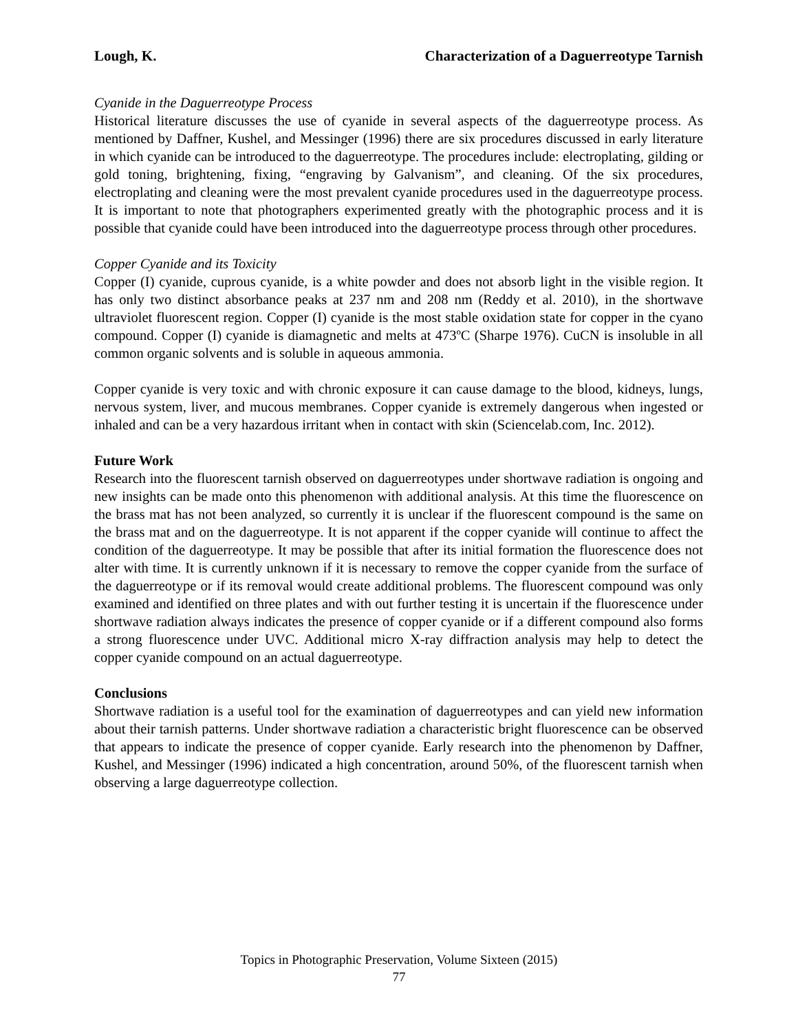Lough, K. Characterization of a Daguerreotype Tarnish
Cyanide in the Daguerreotype Process
Historical literature discusses the use of cyanide in several aspects of the daguerreotype process. As mentioned by Daffner, Kushel, and Messinger (1996) there are six procedures discussed in early literature in which cyanide can be introduced to the daguerreotype. The procedures include: electroplating, gilding or gold toning, brightening, fixing, “engraving by Galvanism”, and cleaning. Of the six procedures, electroplating and cleaning were the most prevalent cyanide procedures used in the daguerreotype process. It is important to note that photographers experimented greatly with the photographic process and it is possible that cyanide could have been introduced into the daguerreotype process through other procedures.
Copper Cyanide and its Toxicity
Copper (I) cyanide, cuprous cyanide, is a white powder and does not absorb light in the visible region. It has only two distinct absorbance peaks at 237 nm and 208 nm (Reddy et al. 2010), in the shortwave ultraviolet fluorescent region. Copper (I) cyanide is the most stable oxidation state for copper in the cyano compound. Copper (I) cyanide is diamagnetic and melts at 473ºC (Sharpe 1976). CuCN is insoluble in all common organic solvents and is soluble in aqueous ammonia.
Copper cyanide is very toxic and with chronic exposure it can cause damage to the blood, kidneys, lungs, nervous system, liver, and mucous membranes. Copper cyanide is extremely dangerous when ingested or inhaled and can be a very hazardous irritant when in contact with skin (Sciencelab.com, Inc. 2012).
Future Work
Research into the fluorescent tarnish observed on daguerreotypes under shortwave radiation is ongoing and new insights can be made onto this phenomenon with additional analysis. At this time the fluorescence on the brass mat has not been analyzed, so currently it is unclear if the fluorescent compound is the same on the brass mat and on the daguerreotype. It is not apparent if the copper cyanide will continue to affect the condition of the daguerreotype. It may be possible that after its initial formation the fluorescence does not alter with time. It is currently unknown if it is necessary to remove the copper cyanide from the surface of the daguerreotype or if its removal would create additional problems. The fluorescent compound was only examined and identified on three plates and with out further testing it is uncertain if the fluorescence under shortwave radiation always indicates the presence of copper cyanide or if a different compound also forms a strong fluorescence under UVC. Additional micro X-ray diffraction analysis may help to detect the copper cyanide compound on an actual daguerreotype.
Conclusions
Shortwave radiation is a useful tool for the examination of daguerreotypes and can yield new information about their tarnish patterns. Under shortwave radiation a characteristic bright fluorescence can be observed that appears to indicate the presence of copper cyanide. Early research into the phenomenon by Daffner, Kushel, and Messinger (1996) indicated a high concentration, around 50%, of the fluorescent tarnish when observing a large daguerreotype collection.
Topics in Photographic Preservation, Volume Sixteen (2015)
77